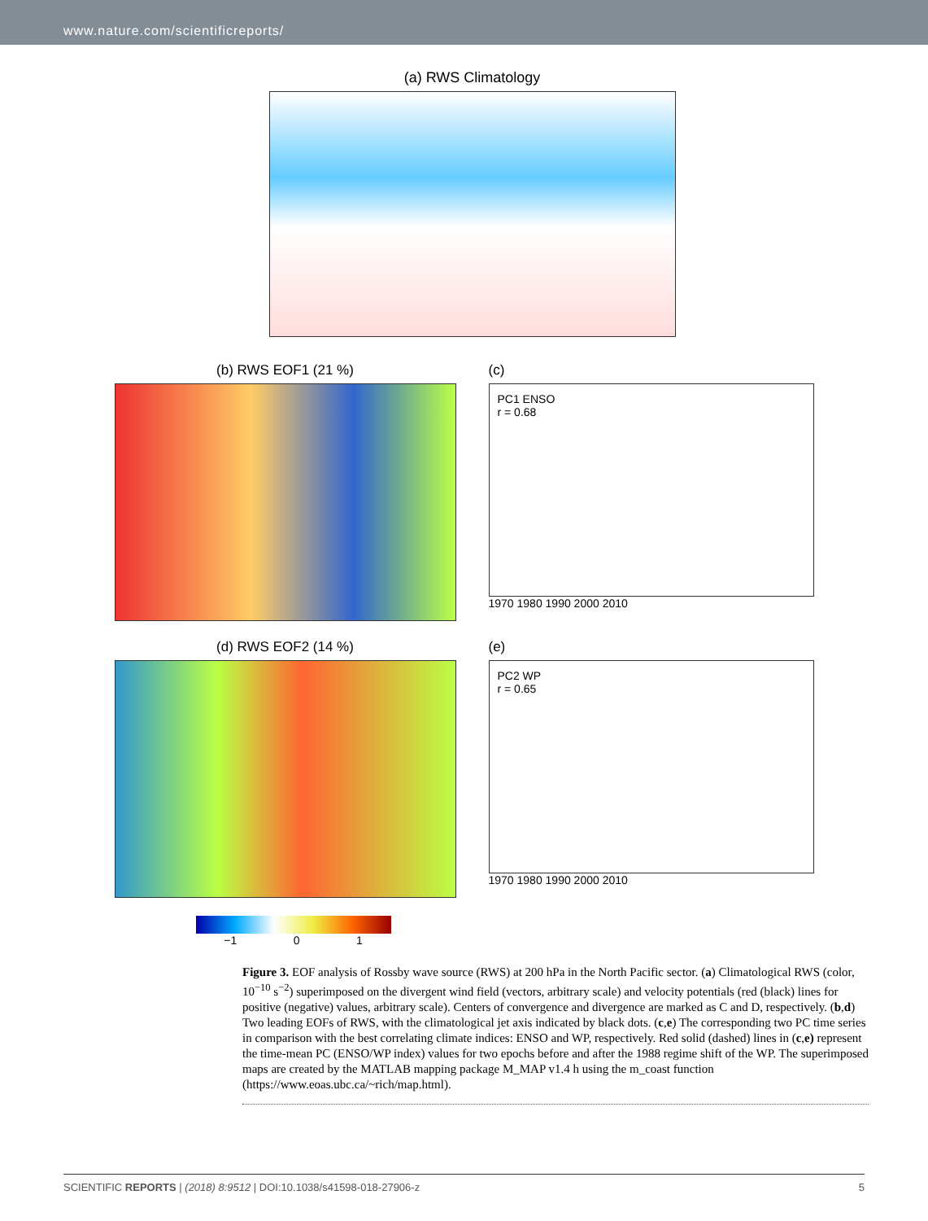www.nature.com/scientificreports/
(a) RWS Climatology
(b) RWS EOF1 (21 %)
(c)
PC1 ENSO
r = 0.68
1970 1980 1990 2000 2010
(d) RWS EOF2 (14 %)
(e)
PC2 WP
r = 0.65
1970 1980 1990 2000 2010
−1 0 1
Figure 3. EOF analysis of Rossby wave source (RWS) at 200 hPa in the North Pacific sector. (a) Climatological RWS (color, 10<sup>−10</sup> s<sup>−2</sup>) superimposed on the divergent wind field (vectors, arbitrary scale) and velocity potentials (red (black) lines for positive (negative) values, arbitrary scale). Centers of convergence and divergence are marked as C and D, respectively. (b,d) Two leading EOFs of RWS, with the climatological jet axis indicated by black dots. (c,e) The corresponding two PC time series in comparison with the best correlating climate indices: ENSO and WP, respectively. Red solid (dashed) lines in (c,e) represent the time-mean PC (ENSO/WP index) values for two epochs before and after the 1988 regime shift of the WP. The superimposed maps are created by the MATLAB mapping package M_MAP v1.4 h using the m_coast function (https://www.eoas.ubc.ca/~rich/map.html).
SCIENTIFIC REPORTS | (2018) 8:9512 | DOI:10.1038/s41598-018-27906-z 5